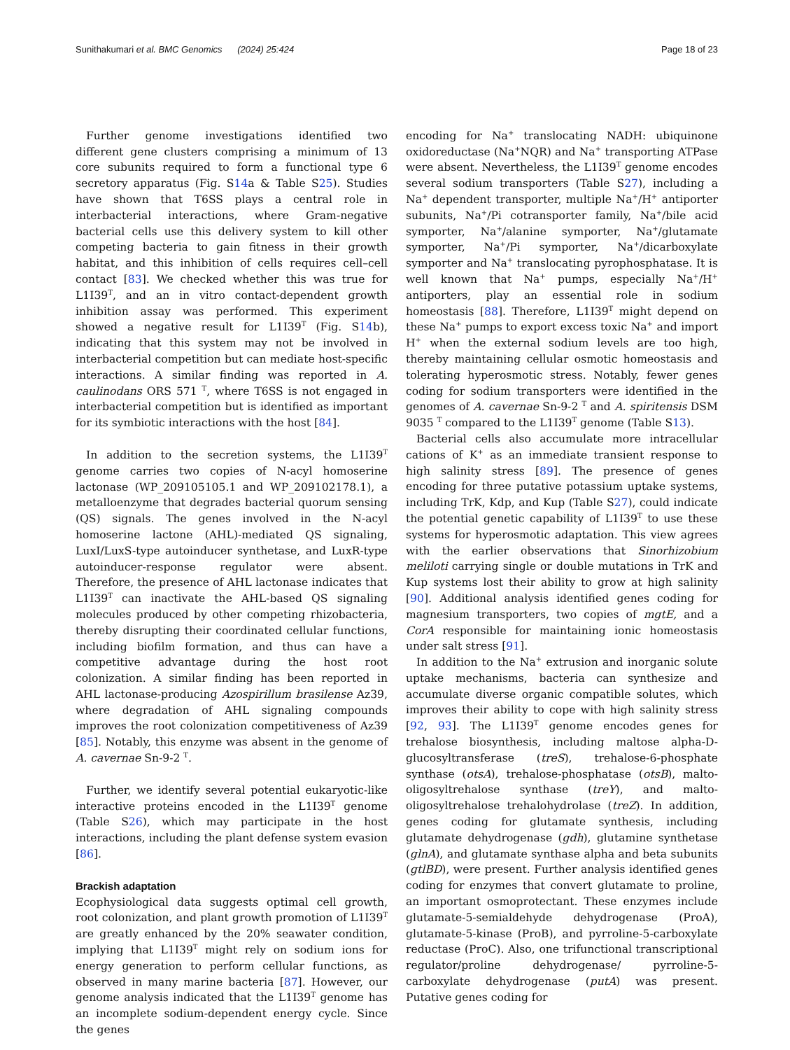Sunithakumari et al. BMC Genomics (2024) 25:424 Page 18 of 23
Further genome investigations identified two different gene clusters comprising a minimum of 13 core subunits required to form a functional type 6 secretory apparatus (Fig. S14a & Table S25). Studies have shown that T6SS plays a central role in interbacterial interactions, where Gram-negative bacterial cells use this delivery system to kill other competing bacteria to gain fitness in their growth habitat, and this inhibition of cells requires cell–cell contact [83]. We checked whether this was true for L1I39<sup>T</sup>, and an in vitro contact-dependent growth inhibition assay was performed. This experiment showed a negative result for L1I39<sup>T</sup> (Fig. S14b), indicating that this system may not be involved in interbacterial competition but can mediate host-specific interactions. A similar finding was reported in A. caulinodans ORS 571 <sup>T</sup>, where T6SS is not engaged in interbacterial competition but is identified as important for its symbiotic interactions with the host [84].
In addition to the secretion systems, the L1I39<sup>T</sup> genome carries two copies of N-acyl homoserine lactonase (WP_209105105.1 and WP_209102178.1), a metalloenzyme that degrades bacterial quorum sensing (QS) signals. The genes involved in the N-acyl homoserine lactone (AHL)-mediated QS signaling, LuxI/LuxS-type autoinducer synthetase, and LuxR-type autoinducer-response regulator were absent. Therefore, the presence of AHL lactonase indicates that L1I39<sup>T</sup> can inactivate the AHL-based QS signaling molecules produced by other competing rhizobacteria, thereby disrupting their coordinated cellular functions, including biofilm formation, and thus can have a competitive advantage during the host root colonization. A similar finding has been reported in AHL lactonase-producing Azospirillum brasilense Az39, where degradation of AHL signaling compounds improves the root colonization competitiveness of Az39 [85]. Notably, this enzyme was absent in the genome of A. cavernae Sn-9-2 <sup>T</sup>.
Further, we identify several potential eukaryotic-like interactive proteins encoded in the L1I39<sup>T</sup> genome (Table S26), which may participate in the host interactions, including the plant defense system evasion [86].
Brackish adaptation
Ecophysiological data suggests optimal cell growth, root colonization, and plant growth promotion of L1I39<sup>T</sup> are greatly enhanced by the 20% seawater condition, implying that L1I39<sup>T</sup> might rely on sodium ions for energy generation to perform cellular functions, as observed in many marine bacteria [87]. However, our genome analysis indicated that the L1I39<sup>T</sup> genome has an incomplete sodium-dependent energy cycle. Since the genes
encoding for Na<sup>+</sup> translocating NADH: ubiquinone oxidoreductase (Na<sup>+</sup>NQR) and Na<sup>+</sup> transporting ATPase were absent. Nevertheless, the L1I39<sup>T</sup> genome encodes several sodium transporters (Table S27), including a Na<sup>+</sup> dependent transporter, multiple Na<sup>+</sup>/H<sup>+</sup> antiporter subunits, Na<sup>+</sup>/Pi cotransporter family, Na<sup>+</sup>/bile acid symporter, Na<sup>+</sup>/alanine symporter, Na<sup>+</sup>/glutamate symporter, Na<sup>+</sup>/Pi symporter, Na<sup>+</sup>/dicarboxylate symporter and Na<sup>+</sup> translocating pyrophosphatase. It is well known that Na<sup>+</sup> pumps, especially Na<sup>+</sup>/H<sup>+</sup> antiporters, play an essential role in sodium homeostasis [88]. Therefore, L1I39<sup>T</sup> might depend on these Na<sup>+</sup> pumps to export excess toxic Na<sup>+</sup> and import H<sup>+</sup> when the external sodium levels are too high, thereby maintaining cellular osmotic homeostasis and tolerating hyperosmotic stress. Notably, fewer genes coding for sodium transporters were identified in the genomes of A. cavernae Sn-9-2 <sup>T</sup> and A. spiritensis DSM 9035 <sup>T</sup> compared to the L1I39<sup>T</sup> genome (Table S13).
Bacterial cells also accumulate more intracellular cations of K<sup>+</sup> as an immediate transient response to high salinity stress [89]. The presence of genes encoding for three putative potassium uptake systems, including TrK, Kdp, and Kup (Table S27), could indicate the potential genetic capability of L1I39<sup>T</sup> to use these systems for hyperosmotic adaptation. This view agrees with the earlier observations that Sinorhizobium meliloti carrying single or double mutations in TrK and Kup systems lost their ability to grow at high salinity [90]. Additional analysis identified genes coding for magnesium transporters, two copies of mgtE, and a CorA responsible for maintaining ionic homeostasis under salt stress [91].
In addition to the Na<sup>+</sup> extrusion and inorganic solute uptake mechanisms, bacteria can synthesize and accumulate diverse organic compatible solutes, which improves their ability to cope with high salinity stress [92, 93]. The L1I39<sup>T</sup> genome encodes genes for trehalose biosynthesis, including maltose alpha-D-glucosyltransferase (treS), trehalose-6-phosphate synthase (otsA), trehalose-phosphatase (otsB), malto-oligosyltrehalose synthase (treY), and malto-oligosyltrehalose trehalohydrolase (treZ). In addition, genes coding for glutamate synthesis, including glutamate dehydrogenase (gdh), glutamine synthetase (glnA), and glutamate synthase alpha and beta subunits (gtlBD), were present. Further analysis identified genes coding for enzymes that convert glutamate to proline, an important osmoprotectant. These enzymes include glutamate-5-semialdehyde dehydrogenase (ProA), glutamate-5-kinase (ProB), and pyrroline-5-carboxylate reductase (ProC). Also, one trifunctional transcriptional regulator/proline dehydrogenase/ pyrroline-5-carboxylate dehydrogenase (putA) was present. Putative genes coding for